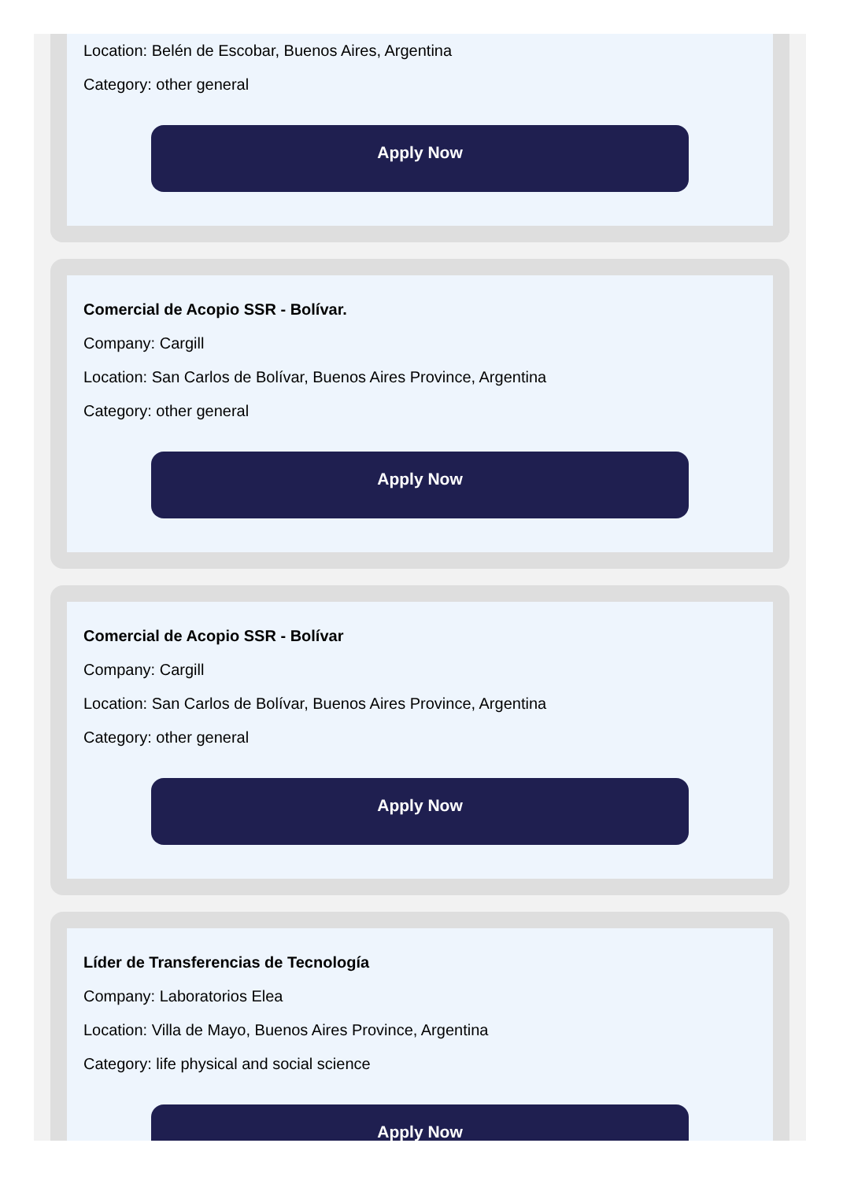Location: Belén de Escobar, Buenos Aires, Argentina
Category: other general
Apply Now
Comercial de Acopio SSR - Bolívar.
Company: Cargill
Location: San Carlos de Bolívar, Buenos Aires Province, Argentina
Category: other general
Apply Now
Comercial de Acopio SSR - Bolívar
Company: Cargill
Location: San Carlos de Bolívar, Buenos Aires Province, Argentina
Category: other general
Apply Now
Líder de Transferencias de Tecnología
Company: Laboratorios Elea
Location: Villa de Mayo, Buenos Aires Province, Argentina
Category: life physical and social science
Apply Now